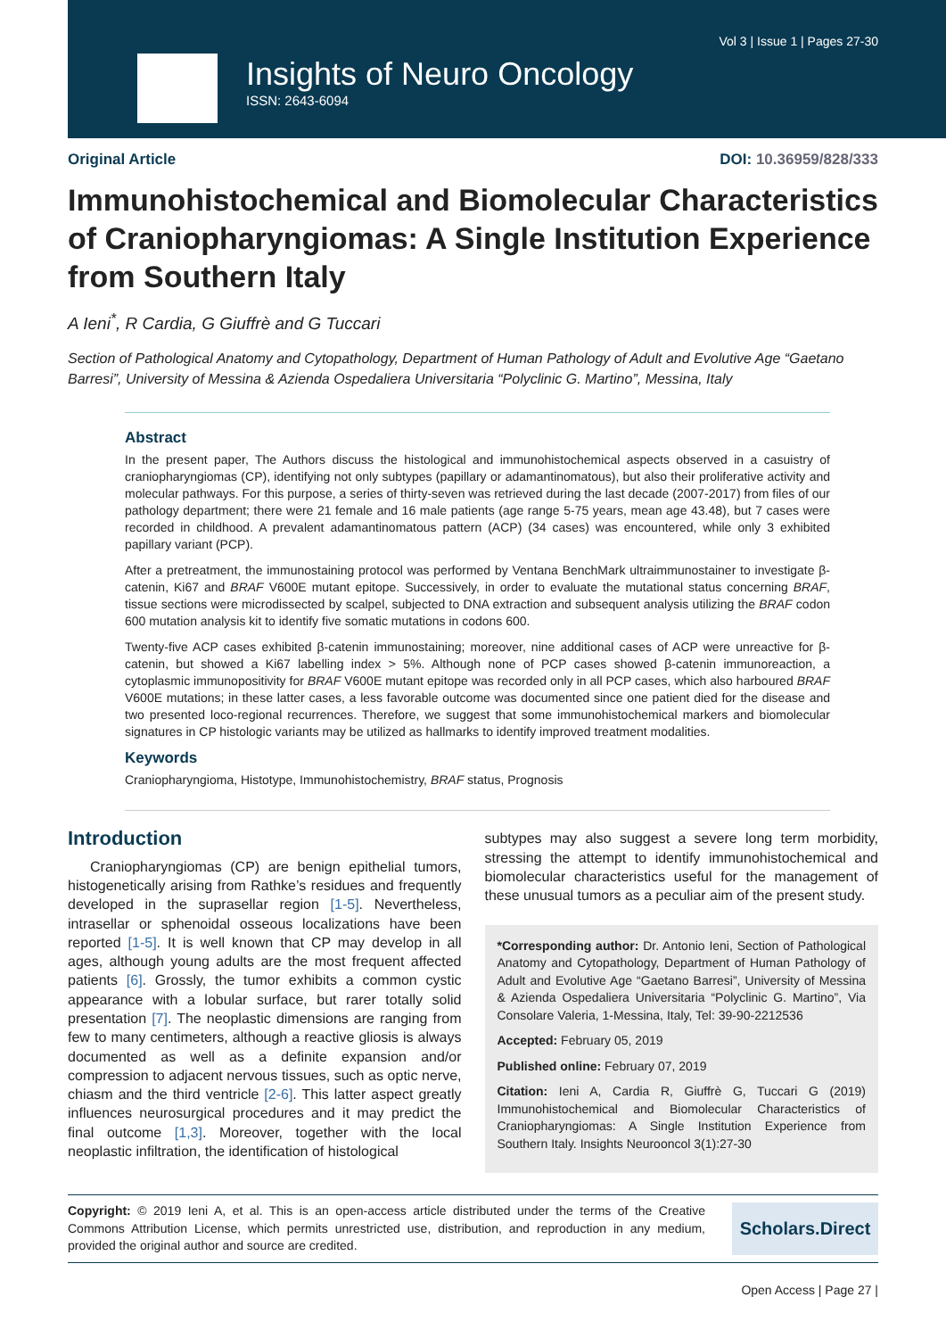Vol 3 | Issue 1 | Pages 27-30
Insights of Neuro Oncology
ISSN: 2643-6094
Original Article DOI: 10.36959/828/333
Immunohistochemical and Biomolecular Characteristics of Craniopharyngiomas: A Single Institution Experience from Southern Italy
A Ieni<sup>*</sup>, R Cardia, G Giuffrè and G Tuccari
Section of Pathological Anatomy and Cytopathology, Department of Human Pathology of Adult and Evolutive Age “Gaetano Barresi”, University of Messina & Azienda Ospedaliera Universitaria “Polyclinic G. Martino”, Messina, Italy
Abstract
In the present paper, The Authors discuss the histological and immunohistochemical aspects observed in a casuistry of craniopharyngiomas (CP), identifying not only subtypes (papillary or adamantinomatous), but also their proliferative activity and molecular pathways. For this purpose, a series of thirty-seven was retrieved during the last decade (2007-2017) from files of our pathology department; there were 21 female and 16 male patients (age range 5-75 years, mean age 43.48), but 7 cases were recorded in childhood. A prevalent adamantinomatous pattern (ACP) (34 cases) was encountered, while only 3 exhibited papillary variant (PCP).
After a pretreatment, the immunostaining protocol was performed by Ventana BenchMark ultraimmunostainer to investigate β-catenin, Ki67 and BRAF V600E mutant epitope. Successively, in order to evaluate the mutational status concerning BRAF, tissue sections were microdissected by scalpel, subjected to DNA extraction and subsequent analysis utilizing the BRAF codon 600 mutation analysis kit to identify five somatic mutations in codons 600.
Twenty-five ACP cases exhibited β-catenin immunostaining; moreover, nine additional cases of ACP were unreactive for β-catenin, but showed a Ki67 labelling index > 5%. Although none of PCP cases showed β-catenin immunoreaction, a cytoplasmic immunopositivity for BRAF V600E mutant epitope was recorded only in all PCP cases, which also harboured BRAF V600E mutations; in these latter cases, a less favorable outcome was documented since one patient died for the disease and two presented loco-regional recurrences. Therefore, we suggest that some immunohistochemical markers and biomolecular signatures in CP histologic variants may be utilized as hallmarks to identify improved treatment modalities.
Keywords
Craniopharyngioma, Histotype, Immunohistochemistry, BRAF status, Prognosis
Introduction
Craniopharyngiomas (CP) are benign epithelial tumors, histogenetically arising from Rathke’s residues and frequently developed in the suprasellar region [1-5]. Nevertheless, intrasellar or sphenoidal osseous localizations have been reported [1-5]. It is well known that CP may develop in all ages, although young adults are the most frequent affected patients [6]. Grossly, the tumor exhibits a common cystic appearance with a lobular surface, but rarer totally solid presentation [7]. The neoplastic dimensions are ranging from few to many centimeters, although a reactive gliosis is always documented as well as a definite expansion and/or compression to adjacent nervous tissues, such as optic nerve, chiasm and the third ventricle [2-6]. This latter aspect greatly influences neurosurgical procedures and it may predict the final outcome [1,3]. Moreover, together with the local neoplastic infiltration, the identification of histological
subtypes may also suggest a severe long term morbidity, stressing the attempt to identify immunohistochemical and biomolecular characteristics useful for the management of these unusual tumors as a peculiar aim of the present study.
*Corresponding author: Dr. Antonio Ieni, Section of Pathological Anatomy and Cytopathology, Department of Human Pathology of Adult and Evolutive Age “Gaetano Barresi”, University of Messina & Azienda Ospedaliera Universitaria “Polyclinic G. Martino”, Via Consolare Valeria, 1-Messina, Italy, Tel: 39-90-2212536
Accepted: February 05, 2019
Published online: February 07, 2019
Citation: Ieni A, Cardia R, Giuffrè G, Tuccari G (2019) Immunohistochemical and Biomolecular Characteristics of Craniopharyngiomas: A Single Institution Experience from Southern Italy. Insights Neurooncol 3(1):27-30
Copyright: © 2019 Ieni A, et al. This is an open-access article distributed under the terms of the Creative Commons Attribution License, which permits unrestricted use, distribution, and reproduction in any medium, provided the original author and source are credited.
Scholars.Direct
Open Access | Page 27 |